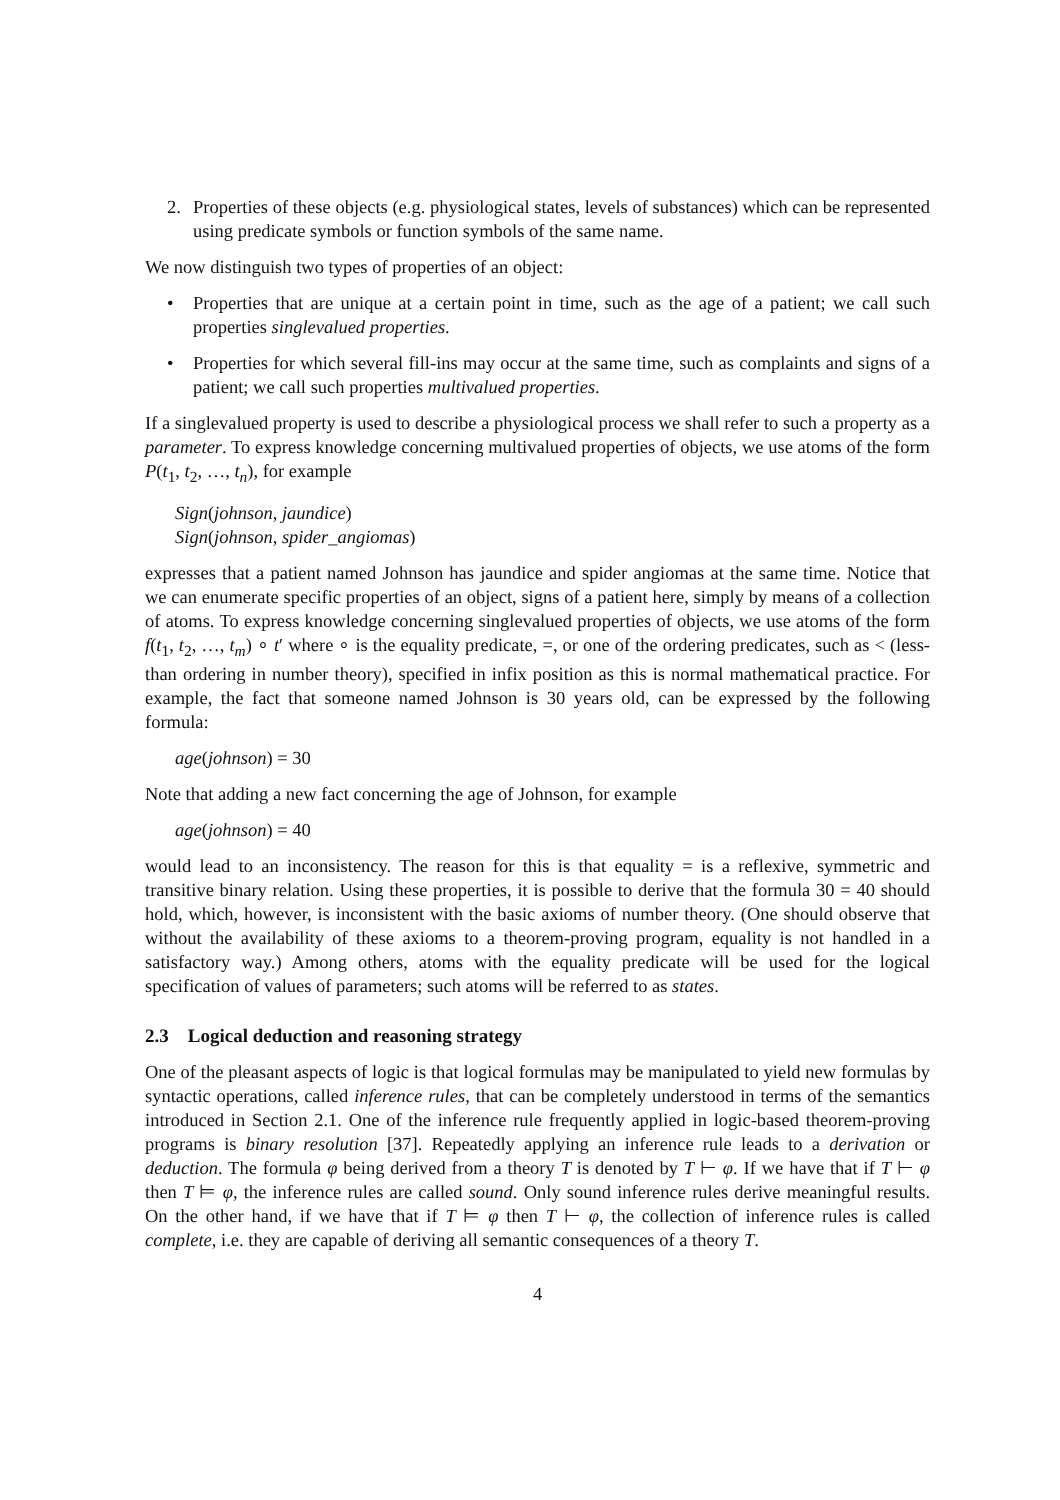2. Properties of these objects (e.g. physiological states, levels of substances) which can be represented using predicate symbols or function symbols of the same name.
We now distinguish two types of properties of an object:
• Properties that are unique at a certain point in time, such as the age of a patient; we call such properties singlevalued properties.
• Properties for which several fill-ins may occur at the same time, such as complaints and signs of a patient; we call such properties multivalued properties.
If a singlevalued property is used to describe a physiological process we shall refer to such a property as a parameter. To express knowledge concerning multivalued properties of objects, we use atoms of the form P(t<sub>1</sub>, t<sub>2</sub>, …, t<sub>n</sub>), for example
Sign(johnson, jaundice)
Sign(johnson, spider_angiomas)
expresses that a patient named Johnson has jaundice and spider angiomas at the same time. Notice that we can enumerate specific properties of an object, signs of a patient here, simply by means of a collection of atoms. To express knowledge concerning singlevalued properties of objects, we use atoms of the form f(t<sub>1</sub>, t<sub>2</sub>, …, t<sub>m</sub>) ∘ t′ where ∘ is the equality predicate, =, or one of the ordering predicates, such as < (less-than ordering in number theory), specified in infix position as this is normal mathematical practice. For example, the fact that someone named Johnson is 30 years old, can be expressed by the following formula:
age(johnson) = 30
Note that adding a new fact concerning the age of Johnson, for example
age(johnson) = 40
would lead to an inconsistency. The reason for this is that equality = is a reflexive, symmetric and transitive binary relation. Using these properties, it is possible to derive that the formula 30 = 40 should hold, which, however, is inconsistent with the basic axioms of number theory. (One should observe that without the availability of these axioms to a theorem-proving program, equality is not handled in a satisfactory way.) Among others, atoms with the equality predicate will be used for the logical specification of values of parameters; such atoms will be referred to as states.
2.3 Logical deduction and reasoning strategy
One of the pleasant aspects of logic is that logical formulas may be manipulated to yield new formulas by syntactic operations, called inference rules, that can be completely understood in terms of the semantics introduced in Section 2.1. One of the inference rule frequently applied in logic-based theorem-proving programs is binary resolution [37]. Repeatedly applying an inference rule leads to a derivation or deduction. The formula φ being derived from a theory T is denoted by T ⊢ φ. If we have that if T ⊢ φ then T ⊨ φ, the inference rules are called sound. Only sound inference rules derive meaningful results. On the other hand, if we have that if T ⊨ φ then T ⊢ φ, the collection of inference rules is called complete, i.e. they are capable of deriving all semantic consequences of a theory T.
4